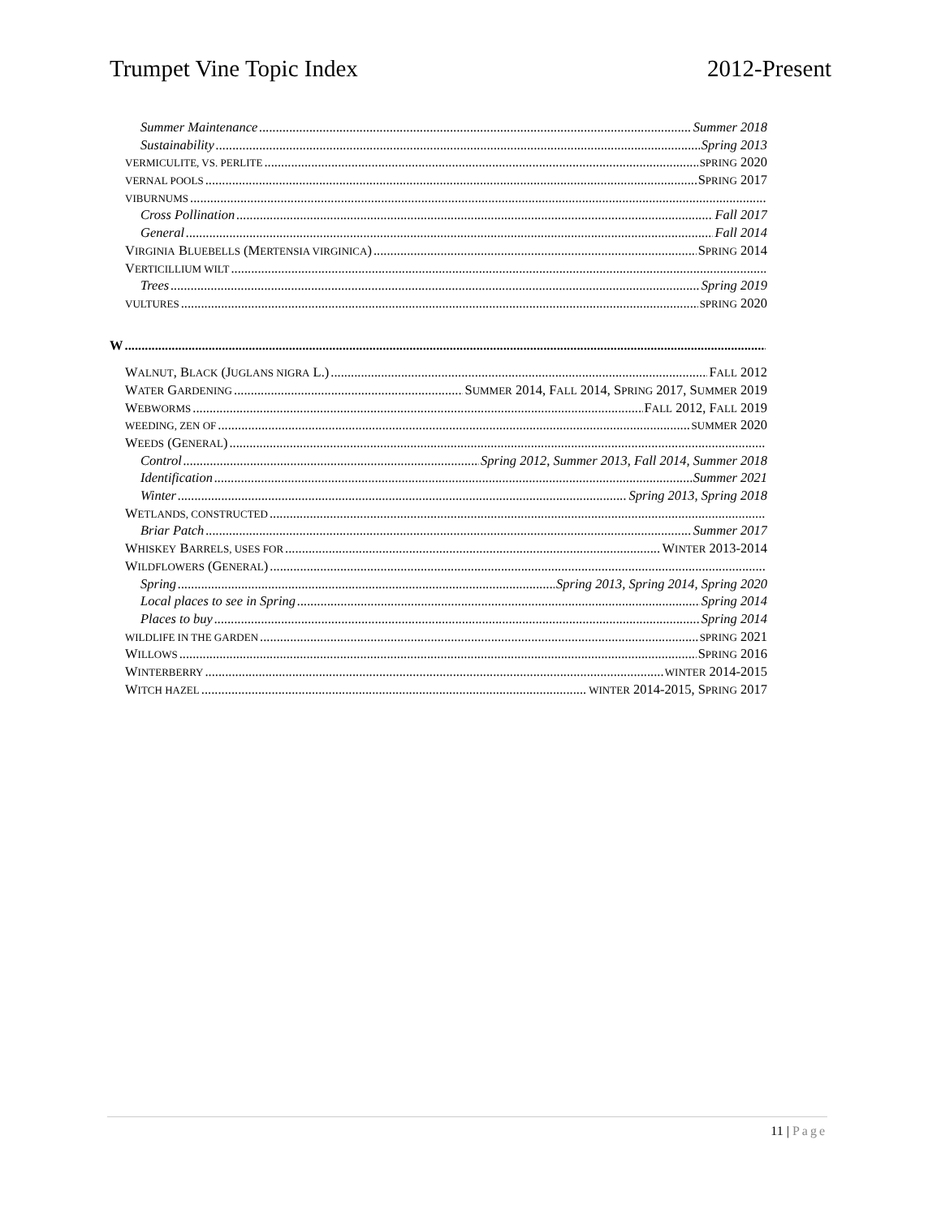Trumpet Vine Topic Index 2012-Present
Summer Maintenance Summer 2018
Sustainability Spring 2013
VERMICULITE, VS. PERLITE SPRING 2020
VERNAL POOLS SPRING 2017
VIBURNUMS
Cross Pollination Fall 2017
General Fall 2014
VIRGINIA BLUEBELLS (MERTENSIA VIRGINICA) SPRING 2014
VERTICILLIUM WILT
Trees Spring 2019
VULTURES SPRING 2020
W
WALNUT, BLACK (JUGLANS NIGRA L.) FALL 2012
WATER GARDENING SUMMER 2014, FALL 2014, SPRING 2017, SUMMER 2019
WEBWORMS FALL 2012, FALL 2019
WEEDING, ZEN OF SUMMER 2020
WEEDS (GENERAL)
Control Spring 2012, Summer 2013, Fall 2014, Summer 2018
Identification Summer 2021
Winter Spring 2013, Spring 2018
WETLANDS, CONSTRUCTED
Briar Patch Summer 2017
WHISKEY BARRELS, USES FOR WINTER 2013-2014
WILDFLOWERS (GENERAL)
Spring Spring 2013, Spring 2014, Spring 2020
Local places to see in Spring Spring 2014
Places to buy Spring 2014
WILDLIFE IN THE GARDEN SPRING 2021
WILLOWS SPRING 2016
WINTERBERRY WINTER 2014-2015
WITCH HAZEL WINTER 2014-2015, SPRING 2017
11 | Page